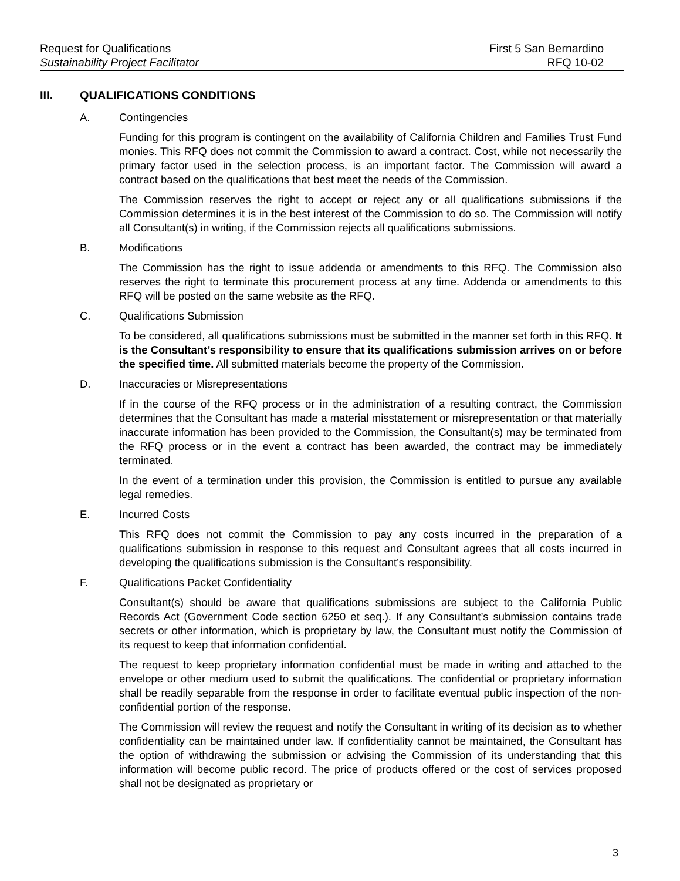Request for Qualifications First 5 San Bernardino
Sustainability Project Facilitator
RFQ 10-02
III. QUALIFICATIONS CONDITIONS
A. Contingencies
Funding for this program is contingent on the availability of California Children and Families Trust Fund monies. This RFQ does not commit the Commission to award a contract. Cost, while not necessarily the primary factor used in the selection process, is an important factor. The Commission will award a contract based on the qualifications that best meet the needs of the Commission.
The Commission reserves the right to accept or reject any or all qualifications submissions if the Commission determines it is in the best interest of the Commission to do so. The Commission will notify all Consultant(s) in writing, if the Commission rejects all qualifications submissions.
B. Modifications
The Commission has the right to issue addenda or amendments to this RFQ. The Commission also reserves the right to terminate this procurement process at any time. Addenda or amendments to this RFQ will be posted on the same website as the RFQ.
C. Qualifications Submission
To be considered, all qualifications submissions must be submitted in the manner set forth in this RFQ. It is the Consultant’s responsibility to ensure that its qualifications submission arrives on or before the specified time. All submitted materials become the property of the Commission.
D. Inaccuracies or Misrepresentations
If in the course of the RFQ process or in the administration of a resulting contract, the Commission determines that the Consultant has made a material misstatement or misrepresentation or that materially inaccurate information has been provided to the Commission, the Consultant(s) may be terminated from the RFQ process or in the event a contract has been awarded, the contract may be immediately terminated.
In the event of a termination under this provision, the Commission is entitled to pursue any available legal remedies.
E. Incurred Costs
This RFQ does not commit the Commission to pay any costs incurred in the preparation of a qualifications submission in response to this request and Consultant agrees that all costs incurred in developing the qualifications submission is the Consultant’s responsibility.
F. Qualifications Packet Confidentiality
Consultant(s) should be aware that qualifications submissions are subject to the California Public Records Act (Government Code section 6250 et seq.). If any Consultant’s submission contains trade secrets or other information, which is proprietary by law, the Consultant must notify the Commission of its request to keep that information confidential.
The request to keep proprietary information confidential must be made in writing and attached to the envelope or other medium used to submit the qualifications. The confidential or proprietary information shall be readily separable from the response in order to facilitate eventual public inspection of the non-confidential portion of the response.
The Commission will review the request and notify the Consultant in writing of its decision as to whether confidentiality can be maintained under law. If confidentiality cannot be maintained, the Consultant has the option of withdrawing the submission or advising the Commission of its understanding that this information will become public record. The price of products offered or the cost of services proposed shall not be designated as proprietary or
3